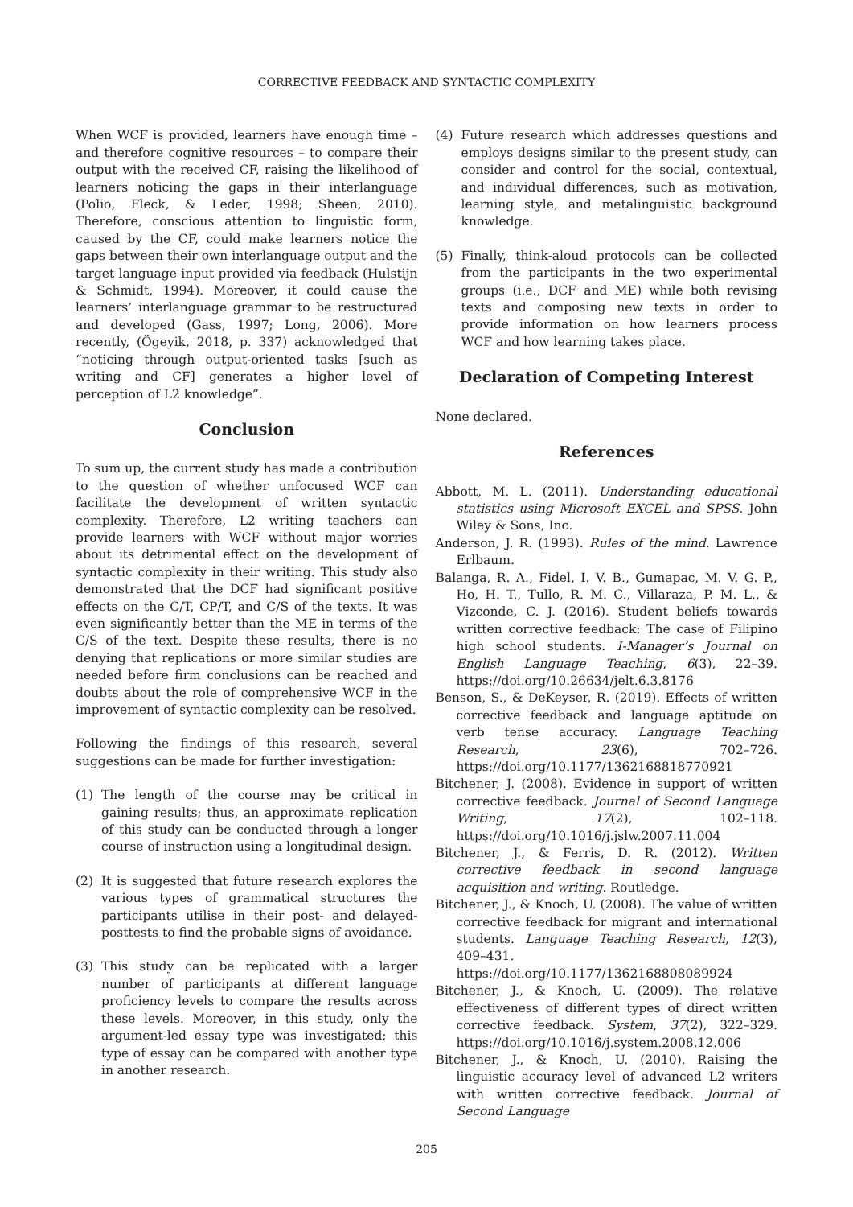CORRECTIVE FEEDBACK AND SYNTACTIC COMPLEXITY
When WCF is provided, learners have enough time – and therefore cognitive resources – to compare their output with the received CF, raising the likelihood of learners noticing the gaps in their interlanguage (Polio, Fleck, & Leder, 1998; Sheen, 2010). Therefore, conscious attention to linguistic form, caused by the CF, could make learners notice the gaps between their own interlanguage output and the target language input provided via feedback (Hulstijn & Schmidt, 1994). Moreover, it could cause the learners’ interlanguage grammar to be restructured and developed (Gass, 1997; Long, 2006). More recently, (Ögeyik, 2018, p. 337) acknowledged that “noticing through output-oriented tasks [such as writing and CF] generates a higher level of perception of L2 knowledge”.
Conclusion
To sum up, the current study has made a contribution to the question of whether unfocused WCF can facilitate the development of written syntactic complexity. Therefore, L2 writing teachers can provide learners with WCF without major worries about its detrimental effect on the development of syntactic complexity in their writing. This study also demonstrated that the DCF had significant positive effects on the C/T, CP/T, and C/S of the texts. It was even significantly better than the ME in terms of the C/S of the text. Despite these results, there is no denying that replications or more similar studies are needed before firm conclusions can be reached and doubts about the role of comprehensive WCF in the improvement of syntactic complexity can be resolved.
Following the findings of this research, several suggestions can be made for further investigation:
(1) The length of the course may be critical in gaining results; thus, an approximate replication of this study can be conducted through a longer course of instruction using a longitudinal design.
(2) It is suggested that future research explores the various types of grammatical structures the participants utilise in their post- and delayed-posttests to find the probable signs of avoidance.
(3) This study can be replicated with a larger number of participants at different language proficiency levels to compare the results across these levels. Moreover, in this study, only the argument-led essay type was investigated; this type of essay can be compared with another type in another research.
(4) Future research which addresses questions and employs designs similar to the present study, can consider and control for the social, contextual, and individual differences, such as motivation, learning style, and metalinguistic background knowledge.
(5) Finally, think-aloud protocols can be collected from the participants in the two experimental groups (i.e., DCF and ME) while both revising texts and composing new texts in order to provide information on how learners process WCF and how learning takes place.
Declaration of Competing Interest
None declared.
References
Abbott, M. L. (2011). Understanding educational statistics using Microsoft EXCEL and SPSS. John Wiley & Sons, Inc.
Anderson, J. R. (1993). Rules of the mind. Lawrence Erlbaum.
Balanga, R. A., Fidel, I. V. B., Gumapac, M. V. G. P., Ho, H. T., Tullo, R. M. C., Villaraza, P. M. L., & Vizconde, C. J. (2016). Student beliefs towards written corrective feedback: The case of Filipino high school students. I-Manager’s Journal on English Language Teaching, 6(3), 22–39. https://doi.org/10.26634/jelt.6.3.8176
Benson, S., & DeKeyser, R. (2019). Effects of written corrective feedback and language aptitude on verb tense accuracy. Language Teaching Research, 23(6), 702–726. https://doi.org/10.1177/1362168818770921
Bitchener, J. (2008). Evidence in support of written corrective feedback. Journal of Second Language Writing, 17(2), 102–118. https://doi.org/10.1016/j.jslw.2007.11.004
Bitchener, J., & Ferris, D. R. (2012). Written corrective feedback in second language acquisition and writing. Routledge.
Bitchener, J., & Knoch, U. (2008). The value of written corrective feedback for migrant and international students. Language Teaching Research, 12(3), 409–431. https://doi.org/10.1177/1362168808089924
Bitchener, J., & Knoch, U. (2009). The relative effectiveness of different types of direct written corrective feedback. System, 37(2), 322–329. https://doi.org/10.1016/j.system.2008.12.006
Bitchener, J., & Knoch, U. (2010). Raising the linguistic accuracy level of advanced L2 writers with written corrective feedback. Journal of Second Language
205